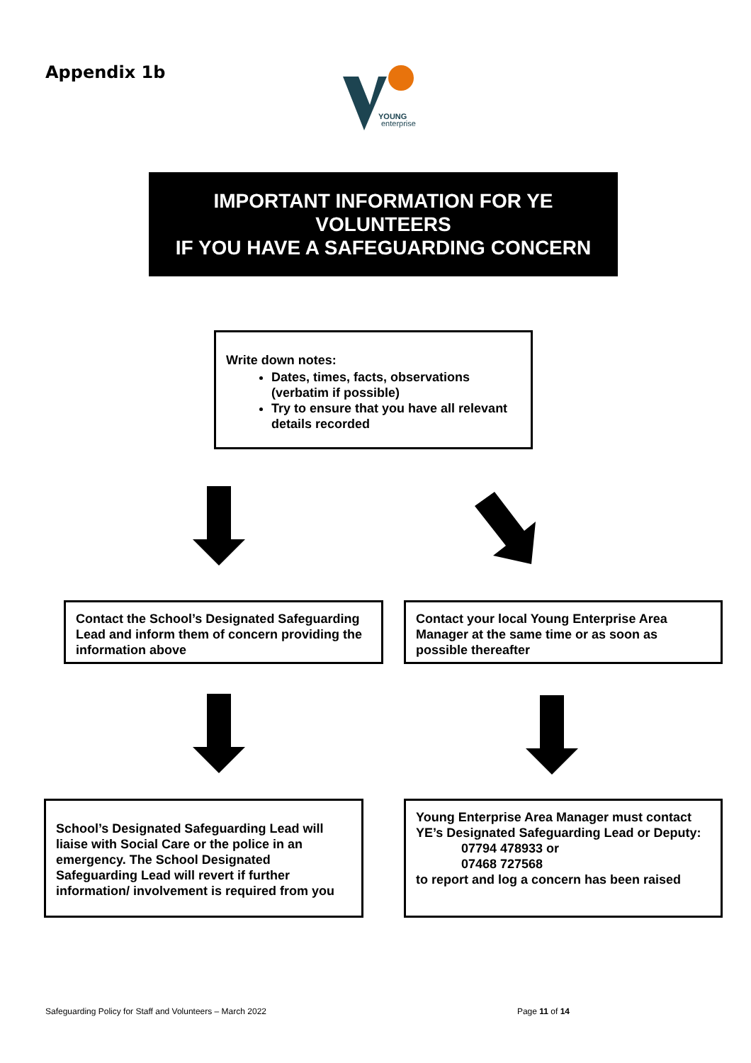Appendix 1b
YOUNG
enterprise
IMPORTANT INFORMATION FOR YE
VOLUNTEERS
IF YOU HAVE A SAFEGUARDING CONCERN
Write down notes:
Dates, times, facts, observations (verbatim if possible)
Try to ensure that you have all relevant details recorded
Contact the School’s Designated Safeguarding Lead and inform them of concern providing the information above
Contact your local Young Enterprise Area Manager at the same time or as soon as possible thereafter
School’s Designated Safeguarding Lead will liaise with Social Care or the police in an emergency. The School Designated Safeguarding Lead will revert if further information/ involvement is required from you
Young Enterprise Area Manager must contact YE’s Designated Safeguarding Lead or Deputy:
07794 478933 or
07468 727568
to report and log a concern has been raised
Safeguarding Policy for Staff and Volunteers – March 2022 Page 11 of 14